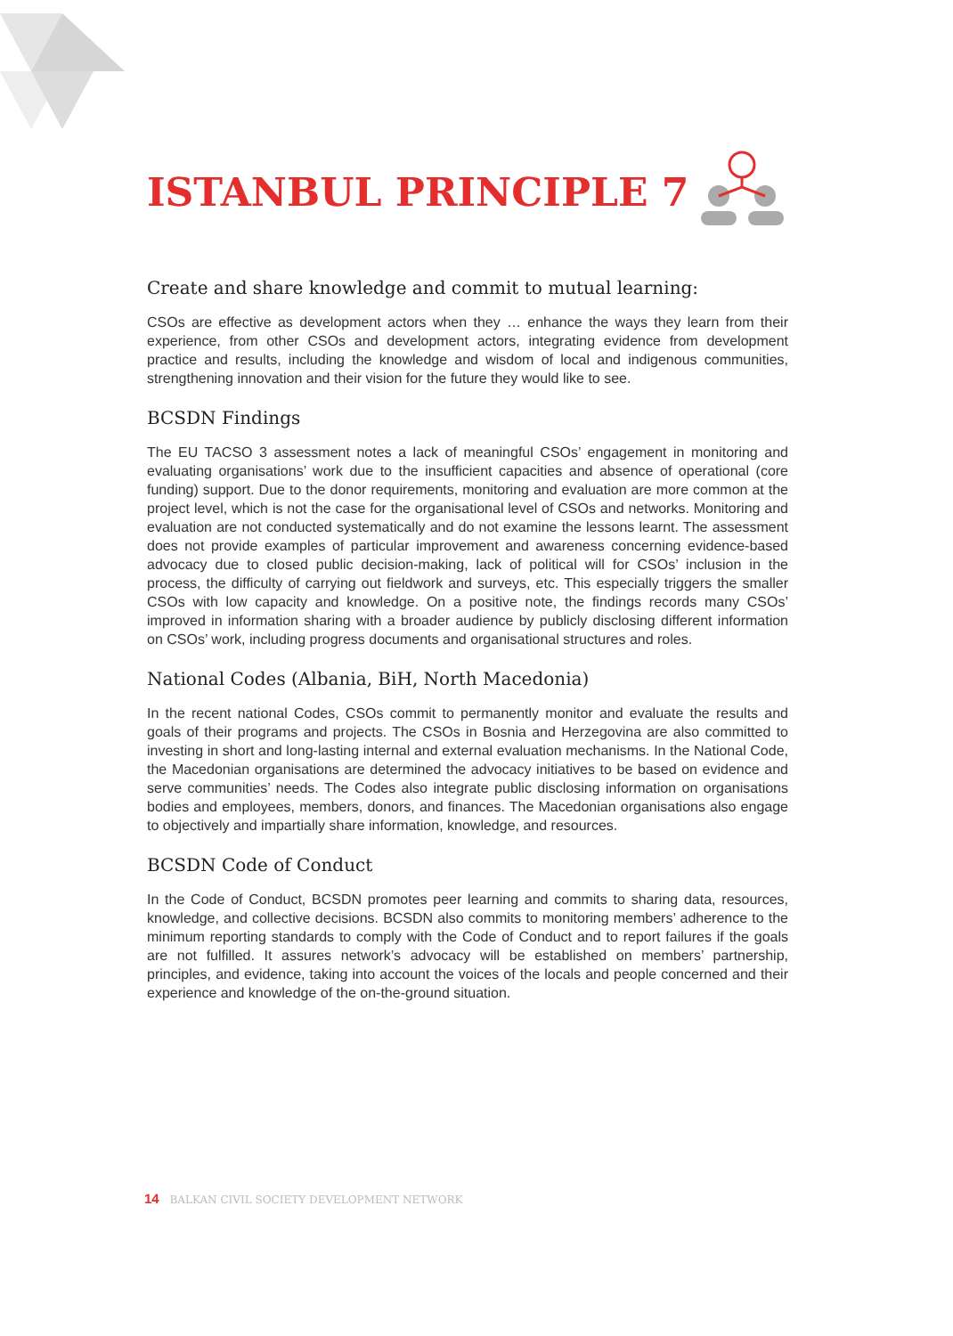ISTANBUL PRINCIPLE 7
Create and share knowledge and commit to mutual learning:
CSOs are effective as development actors when they … enhance the ways they learn from their experience, from other CSOs and development actors, integrating evidence from development practice and results, including the knowledge and wisdom of local and indigenous communities, strengthening innovation and their vision for the future they would like to see.
BCSDN Findings
The EU TACSO 3 assessment notes a lack of meaningful CSOs’ engagement in monitoring and evaluating organisations’ work due to the insufficient capacities and absence of operational (core funding) support. Due to the donor requirements, monitoring and evaluation are more common at the project level, which is not the case for the organisational level of CSOs and networks. Monitoring and evaluation are not conducted systematically and do not examine the lessons learnt. The assessment does not provide examples of particular improvement and awareness concerning evidence-based advocacy due to closed public decision-making, lack of political will for CSOs’ inclusion in the process, the difficulty of carrying out fieldwork and surveys, etc. This especially triggers the smaller CSOs with low capacity and knowledge. On a positive note, the findings records many CSOs’ improved in information sharing with a broader audience by publicly disclosing different information on CSOs’ work, including progress documents and organisational structures and roles.
National Codes (Albania, BiH, North Macedonia)
In the recent national Codes, CSOs commit to permanently monitor and evaluate the results and goals of their programs and projects. The CSOs in Bosnia and Herzegovina are also committed to investing in short and long-lasting internal and external evaluation mechanisms. In the National Code, the Macedonian organisations are determined the advocacy initiatives to be based on evidence and serve communities’ needs. The Codes also integrate public disclosing information on organisations bodies and employees, members, donors, and finances. The Macedonian organisations also engage to objectively and impartially share information, knowledge, and resources.
BCSDN Code of Conduct
In the Code of Conduct, BCSDN promotes peer learning and commits to sharing data, resources, knowledge, and collective decisions. BCSDN also commits to monitoring members’ adherence to the minimum reporting standards to comply with the Code of Conduct and to report failures if the goals are not fulfilled. It assures network’s advocacy will be established on members’ partnership, principles, and evidence, taking into account the voices of the locals and people concerned and their experience and knowledge of the on-the-ground situation.
14 BALKAN CIVIL SOCIETY DEVELOPMENT NETWORK